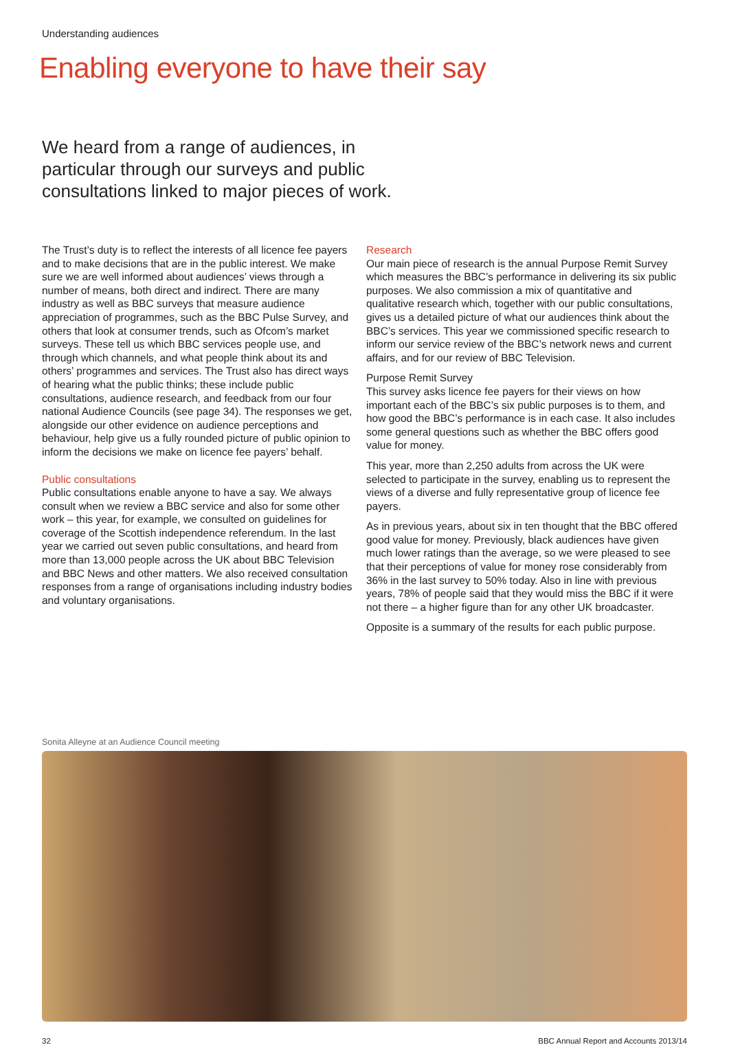Understanding audiences
Enabling everyone to have their say
We heard from a range of audiences, in particular through our surveys and public consultations linked to major pieces of work.
The Trust’s duty is to reflect the interests of all licence fee payers and to make decisions that are in the public interest. We make sure we are well informed about audiences’ views through a number of means, both direct and indirect. There are many industry as well as BBC surveys that measure audience appreciation of programmes, such as the BBC Pulse Survey, and others that look at consumer trends, such as Ofcom’s market surveys. These tell us which BBC services people use, and through which channels, and what people think about its and others’ programmes and services. The Trust also has direct ways of hearing what the public thinks; these include public consultations, audience research, and feedback from our four national Audience Councils (see page 34). The responses we get, alongside our other evidence on audience perceptions and behaviour, help give us a fully rounded picture of public opinion to inform the decisions we make on licence fee payers’ behalf.
Public consultations
Public consultations enable anyone to have a say. We always consult when we review a BBC service and also for some other work – this year, for example, we consulted on guidelines for coverage of the Scottish independence referendum. In the last year we carried out seven public consultations, and heard from more than 13,000 people across the UK about BBC Television and BBC News and other matters. We also received consultation responses from a range of organisations including industry bodies and voluntary organisations.
Research
Our main piece of research is the annual Purpose Remit Survey which measures the BBC’s performance in delivering its six public purposes. We also commission a mix of quantitative and qualitative research which, together with our public consultations, gives us a detailed picture of what our audiences think about the BBC’s services. This year we commissioned specific research to inform our service review of the BBC’s network news and current affairs, and for our review of BBC Television.
Purpose Remit Survey
This survey asks licence fee payers for their views on how important each of the BBC’s six public purposes is to them, and how good the BBC’s performance is in each case. It also includes some general questions such as whether the BBC offers good value for money.
This year, more than 2,250 adults from across the UK were selected to participate in the survey, enabling us to represent the views of a diverse and fully representative group of licence fee payers.
As in previous years, about six in ten thought that the BBC offered good value for money. Previously, black audiences have given much lower ratings than the average, so we were pleased to see that their perceptions of value for money rose considerably from 36% in the last survey to 50% today. Also in line with previous years, 78% of people said that they would miss the BBC if it were not there – a higher figure than for any other UK broadcaster.
Opposite is a summary of the results for each public purpose.
Sonita Alleyne at an Audience Council meeting
32 BBC Annual Report and Accounts 2013/14